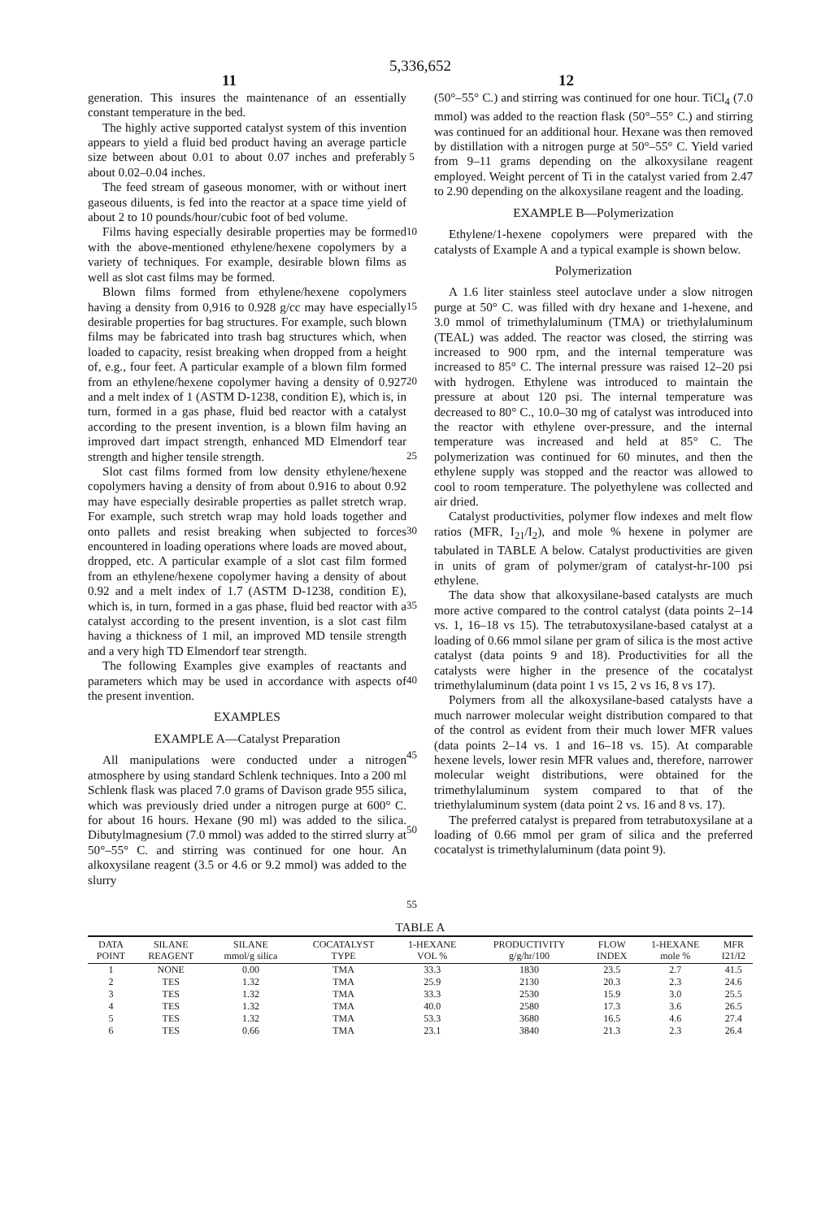5,336,652
11 12
generation. This insures the maintenance of an essentially constant temperature in the bed.
The highly active supported catalyst system of this invention appears to yield a fluid bed product having an average particle size between about 0.01 to about 0.07 inches and preferably about 0.02–0.04 inches.
The feed stream of gaseous monomer, with or without inert gaseous diluents, is fed into the reactor at a space time yield of about 2 to 10 pounds/hour/cubic foot of bed volume.
Films having especially desirable properties may be formed with the above-mentioned ethylene/hexene copolymers by a variety of techniques. For example, desirable blown films as well as slot cast films may be formed.
Blown films formed from ethylene/hexene copolymers having a density from 0,916 to 0.928 g/cc may have especially desirable properties for bag structures. For example, such blown films may be fabricated into trash bag structures which, when loaded to capacity, resist breaking when dropped from a height of, e.g., four feet. A particular example of a blown film formed from an ethylene/hexene copolymer having a density of 0.927 and a melt index of 1 (ASTM D-1238, condition E), which is, in turn, formed in a gas phase, fluid bed reactor with a catalyst according to the present invention, is a blown film having an improved dart impact strength, enhanced MD Elmendorf tear strength and higher tensile strength.
Slot cast films formed from low density ethylene/hexene copolymers having a density of from about 0.916 to about 0.92 may have especially desirable properties as pallet stretch wrap. For example, such stretch wrap may hold loads together and onto pallets and resist breaking when subjected to forces encountered in loading operations where loads are moved about, dropped, etc. A particular example of a slot cast film formed from an ethylene/hexene copolymer having a density of about 0.92 and a melt index of 1.7 (ASTM D-1238, condition E), which is, in turn, formed in a gas phase, fluid bed reactor with a catalyst according to the present invention, is a slot cast film having a thickness of 1 mil, an improved MD tensile strength and a very high TD Elmendorf tear strength.
The following Examples give examples of reactants and parameters which may be used in accordance with aspects of the present invention.
EXAMPLES
EXAMPLE A—Catalyst Preparation
All manipulations were conducted under a nitrogen atmosphere by using standard Schlenk techniques. Into a 200 ml Schlenk flask was placed 7.0 grams of Davison grade 955 silica, which was previously dried under a nitrogen purge at 600° C. for about 16 hours. Hexane (90 ml) was added to the silica. Dibutylmagnesium (7.0 mmol) was added to the stirred slurry at 50°–55° C. and stirring was continued for one hour. An alkoxysilane reagent (3.5 or 4.6 or 9.2 mmol) was added to the slurry
5
10
15
20
25
30
35
40
45
50
55
(50°–55° C.) and stirring was continued for one hour. TiCl<sub>4</sub> (7.0 mmol) was added to the reaction flask (50°–55° C.) and stirring was continued for an additional hour. Hexane was then removed by distillation with a nitrogen purge at 50°–55° C. Yield varied from 9–11 grams depending on the alkoxysilane reagent employed. Weight percent of Ti in the catalyst varied from 2.47 to 2.90 depending on the alkoxysilane reagent and the loading.
EXAMPLE B—Polymerization
Ethylene/1-hexene copolymers were prepared with the catalysts of Example A and a typical example is shown below.
Polymerization
A 1.6 liter stainless steel autoclave under a slow nitrogen purge at 50° C. was filled with dry hexane and 1-hexene, and 3.0 mmol of trimethylaluminum (TMA) or triethylaluminum (TEAL) was added. The reactor was closed, the stirring was increased to 900 rpm, and the internal temperature was increased to 85° C. The internal pressure was raised 12–20 psi with hydrogen. Ethylene was introduced to maintain the pressure at about 120 psi. The internal temperature was decreased to 80° C., 10.0–30 mg of catalyst was introduced into the reactor with ethylene over-pressure, and the internal temperature was increased and held at 85° C. The polymerization was continued for 60 minutes, and then the ethylene supply was stopped and the reactor was allowed to cool to room temperature. The polyethylene was collected and air dried.
Catalyst productivities, polymer flow indexes and melt flow ratios (MFR, I<sub>21</sub>/I<sub>2</sub>), and mole % hexene in polymer are tabulated in TABLE A below. Catalyst productivities are given in units of gram of polymer/gram of catalyst-hr-100 psi ethylene.
The data show that alkoxysilane-based catalysts are much more active compared to the control catalyst (data points 2–14 vs. 1, 16–18 vs 15). The tetrabutoxysilane-based catalyst at a loading of 0.66 mmol silane per gram of silica is the most active catalyst (data points 9 and 18). Productivities for all the catalysts were higher in the presence of the cocatalyst trimethylaluminum (data point 1 vs 15, 2 vs 16, 8 vs 17).
Polymers from all the alkoxysilane-based catalysts have a much narrower molecular weight distribution compared to that of the control as evident from their much lower MFR values (data points 2–14 vs. 1 and 16–18 vs. 15). At comparable hexene levels, lower resin MFR values and, therefore, narrower molecular weight distributions, were obtained for the trimethylaluminum system compared to that of the triethylaluminum system (data point 2 vs. 16 and 8 vs. 17).
The preferred catalyst is prepared from tetrabutoxysilane at a loading of 0.66 mmol per gram of silica and the preferred cocatalyst is trimethylaluminum (data point 9).
TABLE A
| DATA POINT | SILANE REAGENT | SILANE mmol/g silica | COCATALYST TYPE | 1-HEXANE VOL % | PRODUCTIVITY g/g/hr/100 | FLOW INDEX | 1-HEXANE mole % | MFR I21/I2 |
| --- | --- | --- | --- | --- | --- | --- | --- | --- |
| 1 | NONE | 0.00 | TMA | 33.3 | 1830 | 23.5 | 2.7 | 41.5 |
| 2 | TES | 1.32 | TMA | 25.9 | 2130 | 20.3 | 2.3 | 24.6 |
| 3 | TES | 1.32 | TMA | 33.3 | 2530 | 15.9 | 3.0 | 25.5 |
| 4 | TES | 1.32 | TMA | 40.0 | 2580 | 17.3 | 3.6 | 26.5 |
| 5 | TES | 1.32 | TMA | 53.3 | 3680 | 16.5 | 4.6 | 27.4 |
| 6 | TES | 0.66 | TMA | 23.1 | 3840 | 21.3 | 2.3 | 26.4 |